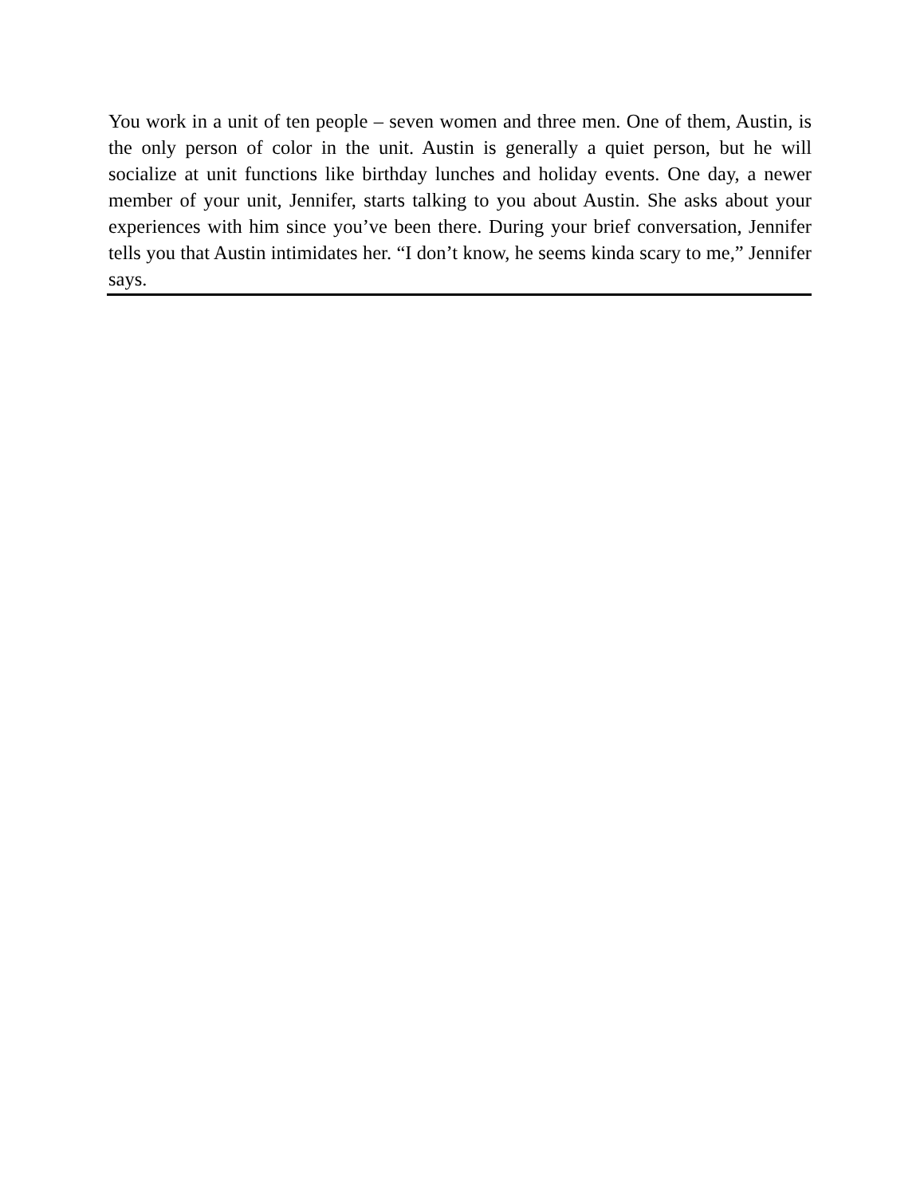You work in a unit of ten people – seven women and three men. One of them, Austin, is the only person of color in the unit. Austin is generally a quiet person, but he will socialize at unit functions like birthday lunches and holiday events. One day, a newer member of your unit, Jennifer, starts talking to you about Austin. She asks about your experiences with him since you’ve been there. During your brief conversation, Jennifer tells you that Austin intimidates her. “I don’t know, he seems kinda scary to me,” Jennifer says.